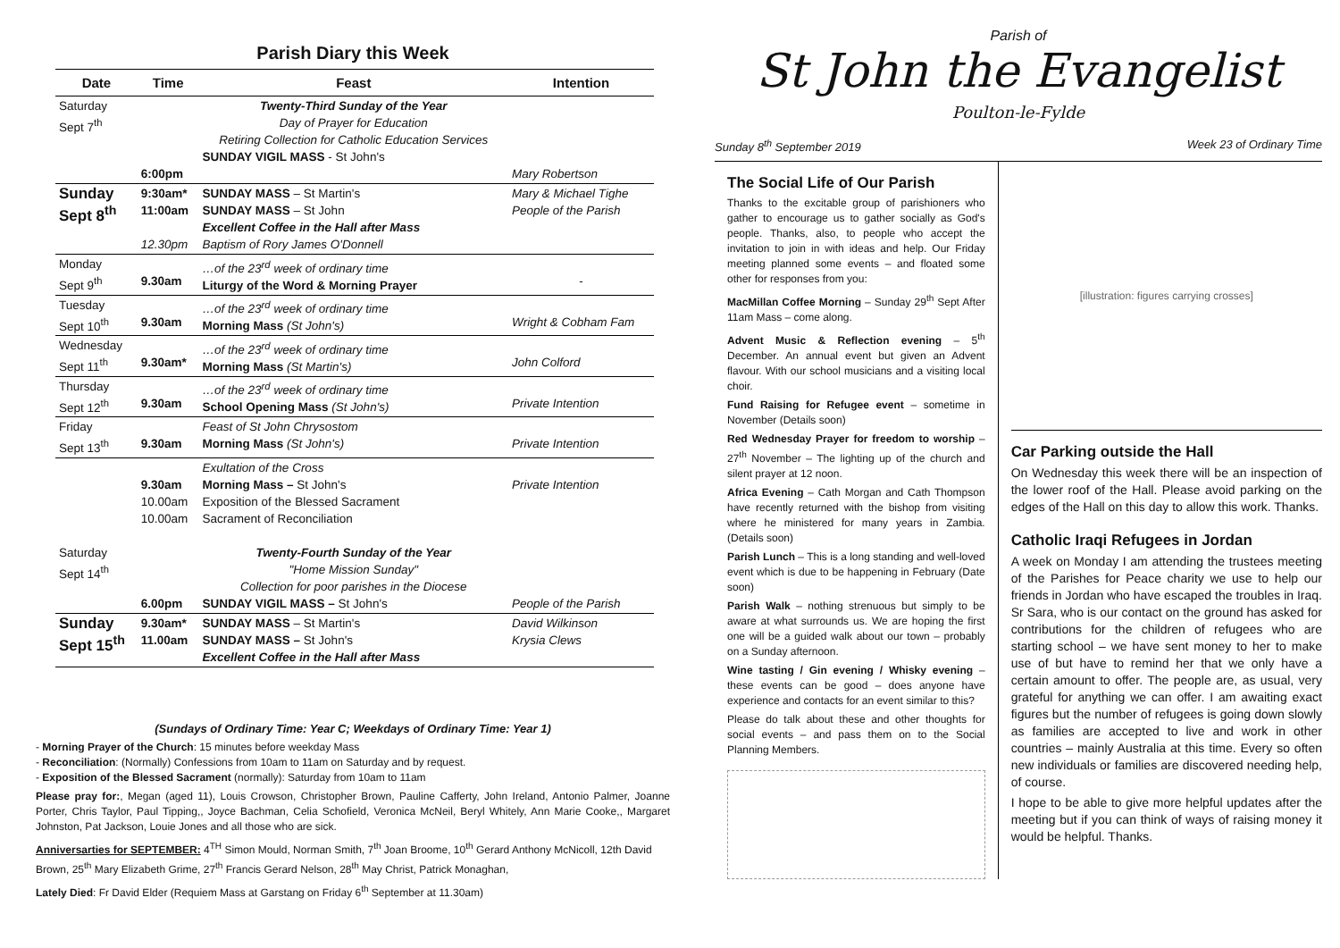Parish Diary this Week
| Date | Time | Feast | Intention |
| --- | --- | --- | --- |
| Saturday Sept 7<sup>th</sup> | 6:00pm | Twenty-Third Sunday of the Year Day of Prayer for Education Retiring Collection for Catholic Education Services SUNDAY VIGIL MASS - St John's | Mary Robertson |
| Sunday Sept 8<sup>th</sup> | 9:30am* 11:00am 12.30pm | SUNDAY MASS – St Martin's SUNDAY MASS – St John Excellent Coffee in the Hall after Mass Baptism of Rory James O'Donnell | Mary & Michael Tighe People of the Parish |
| Monday Sept 9<sup>th</sup> | 9.30am | …of the 23<sup>rd</sup> week of ordinary time Liturgy of the Word & Morning Prayer | - |
| Tuesday Sept 10<sup>th</sup> | 9.30am | …of the 23<sup>rd</sup> week of ordinary time Morning Mass (St John's) | Wright & Cobham Fam |
| Wednesday Sept 11<sup>th</sup> | 9.30am* | …of the 23<sup>rd</sup> week of ordinary time Morning Mass (St Martin's) | John Colford |
| Thursday Sept 12<sup>th</sup> | 9.30am | …of the 23<sup>rd</sup> week of ordinary time School Opening Mass (St John's) | Private Intention |
| Friday Sept 13<sup>th</sup> | 9.30am | Feast of St John Chrysostom Morning Mass (St John's) | Private Intention |
| Saturday Sept 14<sup>th</sup> | 9.30am 10.00am 10.00am 6.00pm | Exultation of the Cross Morning Mass – St John's Exposition of the Blessed Sacrament Sacrament of Reconciliation Twenty-Fourth Sunday of the Year "Home Mission Sunday" Collection for poor parishes in the Diocese SUNDAY VIGIL MASS – St John's | Private Intention People of the Parish |
| Sunday Sept 15<sup>th</sup> | 9.30am* 11.00am | SUNDAY MASS – St Martin's SUNDAY MASS – St John's Excellent Coffee in the Hall after Mass | David Wilkinson Krysia Clews |
(Sundays of Ordinary Time: Year C; Weekdays of Ordinary Time: Year 1)
- Morning Prayer of the Church: 15 minutes before weekday Mass
- Reconciliation: (Normally) Confessions from 10am to 11am on Saturday and by request.
- Exposition of the Blessed Sacrament (normally): Saturday from 10am to 11am
Please pray for:, Megan (aged 11), Louis Crowson, Christopher Brown, Pauline Cafferty, John Ireland, Antonio Palmer, Joanne Porter, Chris Taylor, Paul Tipping,, Joyce Bachman, Celia Schofield, Veronica McNeil, Beryl Whitely, Ann Marie Cooke,, Margaret Johnston, Pat Jackson, Louie Jones and all those who are sick.
Anniversarties for SEPTEMBER: 4<sup>TH</sup> Simon Mould, Norman Smith, 7<sup>th</sup> Joan Broome, 10<sup>th</sup> Gerard Anthony McNicoll, 12th David Brown, 25<sup>th</sup> Mary Elizabeth Grime, 27<sup>th</sup> Francis Gerard Nelson, 28<sup>th</sup> May Christ, Patrick Monaghan,
Lately Died: Fr David Elder (Requiem Mass at Garstang on Friday 6<sup>th</sup> September at 11.30am)
Parish of
St John the Evangelist
Poulton-le-Fylde
Sunday 8<sup>th</sup> September 2019 Week 23 of Ordinary Time
The Social Life of Our Parish
Thanks to the excitable group of parishioners who gather to encourage us to gather socially as God's people. Thanks, also, to people who accept the invitation to join in with ideas and help. Our Friday meeting planned some events – and floated some other for responses from you:
MacMillan Coffee Morning – Sunday 29<sup>th</sup> Sept After 11am Mass – come along.
Advent Music & Reflection evening – 5<sup>th</sup> December. An annual event but given an Advent flavour. With our school musicians and a visiting local choir.
Fund Raising for Refugee event – sometime in November (Details soon)
Red Wednesday Prayer for freedom to worship – 27<sup>th</sup> November – The lighting up of the church and silent prayer at 12 noon.
Africa Evening – Cath Morgan and Cath Thompson have recently returned with the bishop from visiting where he ministered for many years in Zambia. (Details soon)
Parish Lunch – This is a long standing and well-loved event which is due to be happening in February (Date soon)
Parish Walk – nothing strenuous but simply to be aware at what surrounds us. We are hoping the first one will be a guided walk about our town – probably on a Sunday afternoon.
Wine tasting / Gin evening / Whisky evening – these events can be good – does anyone have experience and contacts for an event similar to this?
Please do talk about these and other thoughts for social events – and pass them on to the Social Planning Members.
[illustration: figures carrying crosses]
Car Parking outside the Hall
On Wednesday this week there will be an inspection of the lower roof of the Hall. Please avoid parking on the edges of the Hall on this day to allow this work. Thanks.
Catholic Iraqi Refugees in Jordan
A week on Monday I am attending the trustees meeting of the Parishes for Peace charity we use to help our friends in Jordan who have escaped the troubles in Iraq. Sr Sara, who is our contact on the ground has asked for contributions for the children of refugees who are starting school – we have sent money to her to make use of but have to remind her that we only have a certain amount to offer. The people are, as usual, very grateful for anything we can offer. I am awaiting exact figures but the number of refugees is going down slowly as families are accepted to live and work in other countries – mainly Australia at this time. Every so often new individuals or families are discovered needing help, of course.
I hope to be able to give more helpful updates after the meeting but if you can think of ways of raising money it would be helpful. Thanks.